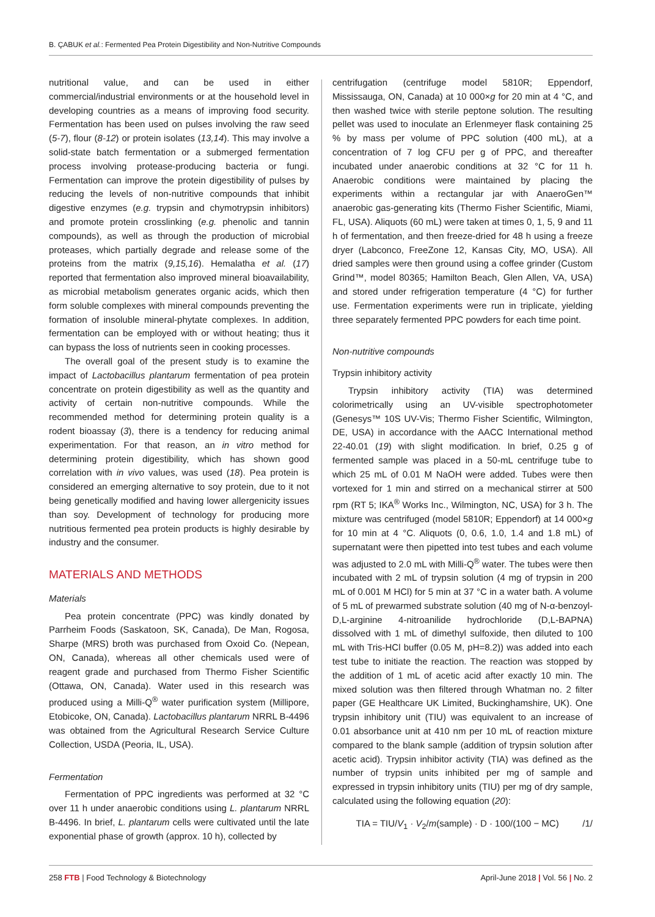B. ÇABUK et al.: Fermented Pea Protein Digestibility and Non-Nutritive Compounds
nutritional value, and can be used in either commercial/industrial environments or at the household level in developing countries as a means of improving food security. Fermentation has been used on pulses involving the raw seed (5-7), flour (8-12) or protein isolates (13,14). This may involve a solid-state batch fermentation or a submerged fermentation process involving protease-producing bacteria or fungi. Fermentation can improve the protein digestibility of pulses by reducing the levels of non-nutritive compounds that inhibit digestive enzymes (e.g. trypsin and chymotrypsin inhibitors) and promote protein crosslinking (e.g. phenolic and tannin compounds), as well as through the production of microbial proteases, which partially degrade and release some of the proteins from the matrix (9,15,16). Hemalatha et al. (17) reported that fermentation also improved mineral bioavailability, as microbial metabolism generates organic acids, which then form soluble complexes with mineral compounds preventing the formation of insoluble mineral-phytate complexes. In addition, fermentation can be employed with or without heating; thus it can bypass the loss of nutrients seen in cooking processes.
The overall goal of the present study is to examine the impact of Lactobacillus plantarum fermentation of pea protein concentrate on protein digestibility as well as the quantity and activity of certain non-nutritive compounds. While the recommended method for determining protein quality is a rodent bioassay (3), there is a tendency for reducing animal experimentation. For that reason, an in vitro method for determining protein digestibility, which has shown good correlation with in vivo values, was used (18). Pea protein is considered an emerging alternative to soy protein, due to it not being genetically modified and having lower allergenicity issues than soy. Development of technology for producing more nutritious fermented pea protein products is highly desirable by industry and the consumer.
MATERIALS AND METHODS
Materials
Pea protein concentrate (PPC) was kindly donated by Parrheim Foods (Saskatoon, SK, Canada), De Man, Rogosa, Sharpe (MRS) broth was purchased from Oxoid Co. (Nepean, ON, Canada), whereas all other chemicals used were of reagent grade and purchased from Thermo Fisher Scientific (Ottawa, ON, Canada). Water used in this research was produced using a Milli-Q<sup>®</sup> water purification system (Millipore, Etobicoke, ON, Canada). Lactobacillus plantarum NRRL B-4496 was obtained from the Agricultural Research Service Culture Collection, USDA (Peoria, IL, USA).
Fermentation
Fermentation of PPC ingredients was performed at 32 °C over 11 h under anaerobic conditions using L. plantarum NRRL B-4496. In brief, L. plantarum cells were cultivated until the late exponential phase of growth (approx. 10 h), collected by
centrifugation (centrifuge model 5810R; Eppendorf, Mississauga, ON, Canada) at 10 000×g for 20 min at 4 °C, and then washed twice with sterile peptone solution. The resulting pellet was used to inoculate an Erlenmeyer flask containing 25 % by mass per volume of PPC solution (400 mL), at a concentration of 7 log CFU per g of PPC, and thereafter incubated under anaerobic conditions at 32 °C for 11 h. Anaerobic conditions were maintained by placing the experiments within a rectangular jar with AnaeroGen™ anaerobic gas-generating kits (Thermo Fisher Scientific, Miami, FL, USA). Aliquots (60 mL) were taken at times 0, 1, 5, 9 and 11 h of fermentation, and then freeze-dried for 48 h using a freeze dryer (Labconco, FreeZone 12, Kansas City, MO, USA). All dried samples were then ground using a coffee grinder (Custom Grind™, model 80365; Hamilton Beach, Glen Allen, VA, USA) and stored under refrigeration temperature (4 °C) for further use. Fermentation experiments were run in triplicate, yielding three separately fermented PPC powders for each time point.
Non-nutritive compounds
Trypsin inhibitory activity
Trypsin inhibitory activity (TIA) was determined colorimetrically using an UV-visible spectrophotometer (Genesys™ 10S UV-Vis; Thermo Fisher Scientific, Wilmington, DE, USA) in accordance with the AACC International method 22-40.01 (19) with slight modification. In brief, 0.25 g of fermented sample was placed in a 50-mL centrifuge tube to which 25 mL of 0.01 M NaOH were added. Tubes were then vortexed for 1 min and stirred on a mechanical stirrer at 500 rpm (RT 5; IKA<sup>®</sup> Works Inc., Wilmington, NC, USA) for 3 h. The mixture was centrifuged (model 5810R; Eppendorf) at 14 000×g for 10 min at 4 °C. Aliquots (0, 0.6, 1.0, 1.4 and 1.8 mL) of supernatant were then pipetted into test tubes and each volume was adjusted to 2.0 mL with Milli-Q<sup>®</sup> water. The tubes were then incubated with 2 mL of trypsin solution (4 mg of trypsin in 200 mL of 0.001 M HCl) for 5 min at 37 °C in a water bath. A volume of 5 mL of prewarmed substrate solution (40 mg of N-α-benzoyl-D,L-arginine 4-nitroanilide hydrochloride (D,L-BAPNA) dissolved with 1 mL of dimethyl sulfoxide, then diluted to 100 mL with Tris-HCl buffer (0.05 M, pH=8.2)) was added into each test tube to initiate the reaction. The reaction was stopped by the addition of 1 mL of acetic acid after exactly 10 min. The mixed solution was then filtered through Whatman no. 2 filter paper (GE Healthcare UK Limited, Buckinghamshire, UK). One trypsin inhibitory unit (TIU) was equivalent to an increase of 0.01 absorbance unit at 410 nm per 10 mL of reaction mixture compared to the blank sample (addition of trypsin solution after acetic acid). Trypsin inhibitor activity (TIA) was defined as the number of trypsin units inhibited per mg of sample and expressed in trypsin inhibitory units (TIU) per mg of dry sample, calculated using the following equation (20):
TIA = TIU/V<sub>1</sub> · V<sub>2</sub>/m(sample) · D · 100/(100 − MC) /1/
258 FTB | Food Technology & Biotechnology April-June 2018 | Vol. 56 | No. 2